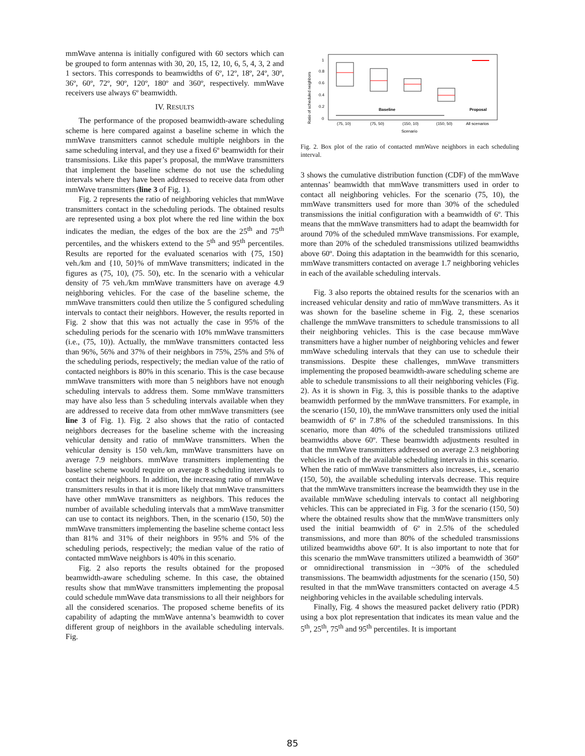mmWave antenna is initially configured with 60 sectors which can be grouped to form antennas with 30, 20, 15, 12, 10, 6, 5, 4, 3, 2 and 1 sectors. This corresponds to beamwidths of 6º, 12º, 18º, 24º, 30º, 36º, 60º, 72º, 90º, 120º, 180º and 360º, respectively. mmWave receivers use always 6º beamwidth.
IV. RESULTS
The performance of the proposed beamwidth-aware scheduling scheme is here compared against a baseline scheme in which the mmWave transmitters cannot schedule multiple neighbors in the same scheduling interval, and they use a fixed 6º beamwidth for their transmissions. Like this paper’s proposal, the mmWave transmitters that implement the baseline scheme do not use the scheduling intervals where they have been addressed to receive data from other mmWave transmitters (line 3 of Fig. 1).
Fig. 2 represents the ratio of neighboring vehicles that mmWave transmitters contact in the scheduling periods. The obtained results are represented using a box plot where the red line within the box indicates the median, the edges of the box are the 25<sup>th</sup> and 75<sup>th</sup> percentiles, and the whiskers extend to the 5<sup>th</sup> and 95<sup>th</sup> percentiles. Results are reported for the evaluated scenarios with {75, 150} veh./km and {10, 50}% of mmWave transmitters; indicated in the figures as (75, 10), (75. 50), etc. In the scenario with a vehicular density of 75 veh./km mmWave transmitters have on average 4.9 neighboring vehicles. For the case of the baseline scheme, the mmWave transmitters could then utilize the 5 configured scheduling intervals to contact their neighbors. However, the results reported in Fig. 2 show that this was not actually the case in 95% of the scheduling periods for the scenario with 10% mmWave transmitters (i.e., (75, 10)). Actually, the mmWave transmitters contacted less than 96%, 56% and 37% of their neighbors in 75%, 25% and 5% of the scheduling periods, respectively; the median value of the ratio of contacted neighbors is 80% in this scenario. This is the case because mmWave transmitters with more than 5 neighbors have not enough scheduling intervals to address them. Some mmWave transmitters may have also less than 5 scheduling intervals available when they are addressed to receive data from other mmWave transmitters (see line 3 of Fig. 1). Fig. 2 also shows that the ratio of contacted neighbors decreases for the baseline scheme with the increasing vehicular density and ratio of mmWave transmitters. When the vehicular density is 150 veh./km, mmWave transmitters have on average 7.9 neighbors. mmWave transmitters implementing the baseline scheme would require on average 8 scheduling intervals to contact their neighbors. In addition, the increasing ratio of mmWave transmitters results in that it is more likely that mmWave transmitters have other mmWave transmitters as neighbors. This reduces the number of available scheduling intervals that a mmWave transmitter can use to contact its neighbors. Then, in the scenario (150, 50) the mmWave transmitters implementing the baseline scheme contact less than 81% and 31% of their neighbors in 95% and 5% of the scheduling periods, respectively; the median value of the ratio of contacted mmWave neighbors is 40% in this scenario.
Fig. 2 also reports the results obtained for the proposed beamwidth-aware scheduling scheme. In this case, the obtained results show that mmWave transmitters implementing the proposal could schedule mmWave data transmissions to all their neighbors for all the considered scenarios. The proposed scheme benefits of its capability of adapting the mmWave antenna’s beamwidth to cover different group of neighbors in the available scheduling intervals. Fig.
Ratio of scheduled neighbors
1
0.8
0.6
0.4
0.2
0
Baseline
Proposal
(75, 10)
(75, 50)
(150, 10)
(150, 50)
All scenarios
Scenario
Fig. 2. Box plot of the ratio of contacted mmWave neighbors in each scheduling interval.
3 shows the cumulative distribution function (CDF) of the mmWave antennas’ beamwidth that mmWave transmitters used in order to contact all neighboring vehicles. For the scenario (75, 10), the mmWave transmitters used for more than 30% of the scheduled transmissions the initial configuration with a beamwidth of 6º. This means that the mmWave transmitters had to adapt the beamwidth for around 70% of the scheduled mmWave transmissions. For example, more than 20% of the scheduled transmissions utilized beamwidths above 60º. Doing this adaptation in the beamwidth for this scenario, mmWave transmitters contacted on average 1.7 neighboring vehicles in each of the available scheduling intervals.
Fig. 3 also reports the obtained results for the scenarios with an increased vehicular density and ratio of mmWave transmitters. As it was shown for the baseline scheme in Fig. 2, these scenarios challenge the mmWave transmitters to schedule transmissions to all their neighboring vehicles. This is the case because mmWave transmitters have a higher number of neighboring vehicles and fewer mmWave scheduling intervals that they can use to schedule their transmissions. Despite these challenges, mmWave transmitters implementing the proposed beamwidth-aware scheduling scheme are able to schedule transmissions to all their neighboring vehicles (Fig. 2). As it is shown in Fig. 3, this is possible thanks to the adaptive beamwidth performed by the mmWave transmitters. For example, in the scenario (150, 10), the mmWave transmitters only used the initial beamwidth of 6º in 7.8% of the scheduled transmissions. In this scenario, more than 40% of the scheduled transmissions utilized beamwidths above 60º. These beamwidth adjustments resulted in that the mmWave transmitters addressed on average 2.3 neighboring vehicles in each of the available scheduling intervals in this scenario. When the ratio of mmWave transmitters also increases, i.e., scenario (150, 50), the available scheduling intervals decrease. This require that the mmWave transmitters increase the beamwidth they use in the available mmWave scheduling intervals to contact all neighboring vehicles. This can be appreciated in Fig. 3 for the scenario (150, 50) where the obtained results show that the mmWave transmitters only used the initial beamwidth of 6º in 2.5% of the scheduled transmissions, and more than 80% of the scheduled transmissions utilized beamwidths above 60º. It is also important to note that for this scenario the mmWave transmitters utilized a beamwidth of 360º or omnidirectional transmission in ~30% of the scheduled transmissions. The beamwidth adjustments for the scenario (150, 50) resulted in that the mmWave transmitters contacted on average 4.5 neighboring vehicles in the available scheduling intervals.
Finally, Fig. 4 shows the measured packet delivery ratio (PDR) using a box plot representation that indicates its mean value and the 5<sup>th</sup>, 25<sup>th</sup>, 75<sup>th</sup> and 95<sup>th</sup> percentiles. It is important
85